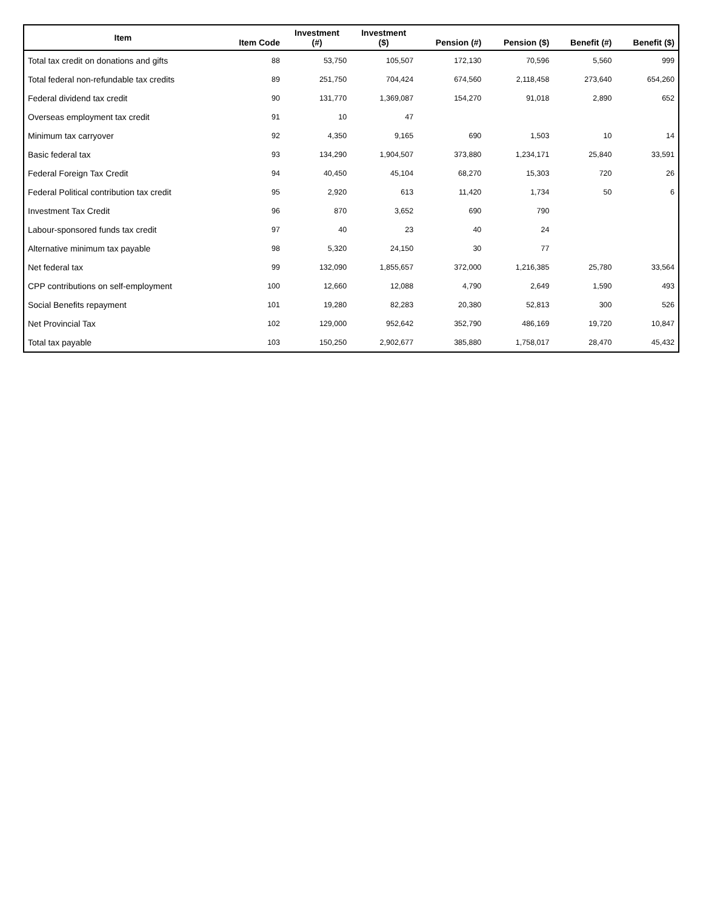| Item | Item Code | Investment (#) | Investment ($) | Pension (#) | Pension ($) | Benefit (#) | Benefit ($) |
| --- | --- | --- | --- | --- | --- | --- | --- |
| Total tax credit on donations and gifts | 88 | 53,750 | 105,507 | 172,130 | 70,596 | 5,560 | 999 |
| Total federal non-refundable tax credits | 89 | 251,750 | 704,424 | 674,560 | 2,118,458 | 273,640 | 654,260 |
| Federal dividend tax credit | 90 | 131,770 | 1,369,087 | 154,270 | 91,018 | 2,890 | 652 |
| Overseas employment tax credit | 91 | 10 | 47 | | | | |
| Minimum tax carryover | 92 | 4,350 | 9,165 | 690 | 1,503 | 10 | 14 |
| Basic federal tax | 93 | 134,290 | 1,904,507 | 373,880 | 1,234,171 | 25,840 | 33,591 |
| Federal Foreign Tax Credit | 94 | 40,450 | 45,104 | 68,270 | 15,303 | 720 | 26 |
| Federal Political contribution tax credit | 95 | 2,920 | 613 | 11,420 | 1,734 | 50 | 6 |
| Investment Tax Credit | 96 | 870 | 3,652 | 690 | 790 | | |
| Labour-sponsored funds tax credit | 97 | 40 | 23 | 40 | 24 | | |
| Alternative minimum tax payable | 98 | 5,320 | 24,150 | 30 | 77 | | |
| Net federal tax | 99 | 132,090 | 1,855,657 | 372,000 | 1,216,385 | 25,780 | 33,564 |
| CPP contributions on self-employment | 100 | 12,660 | 12,088 | 4,790 | 2,649 | 1,590 | 493 |
| Social Benefits repayment | 101 | 19,280 | 82,283 | 20,380 | 52,813 | 300 | 526 |
| Net Provincial Tax | 102 | 129,000 | 952,642 | 352,790 | 486,169 | 19,720 | 10,847 |
| Total tax payable | 103 | 150,250 | 2,902,677 | 385,880 | 1,758,017 | 28,470 | 45,432 |